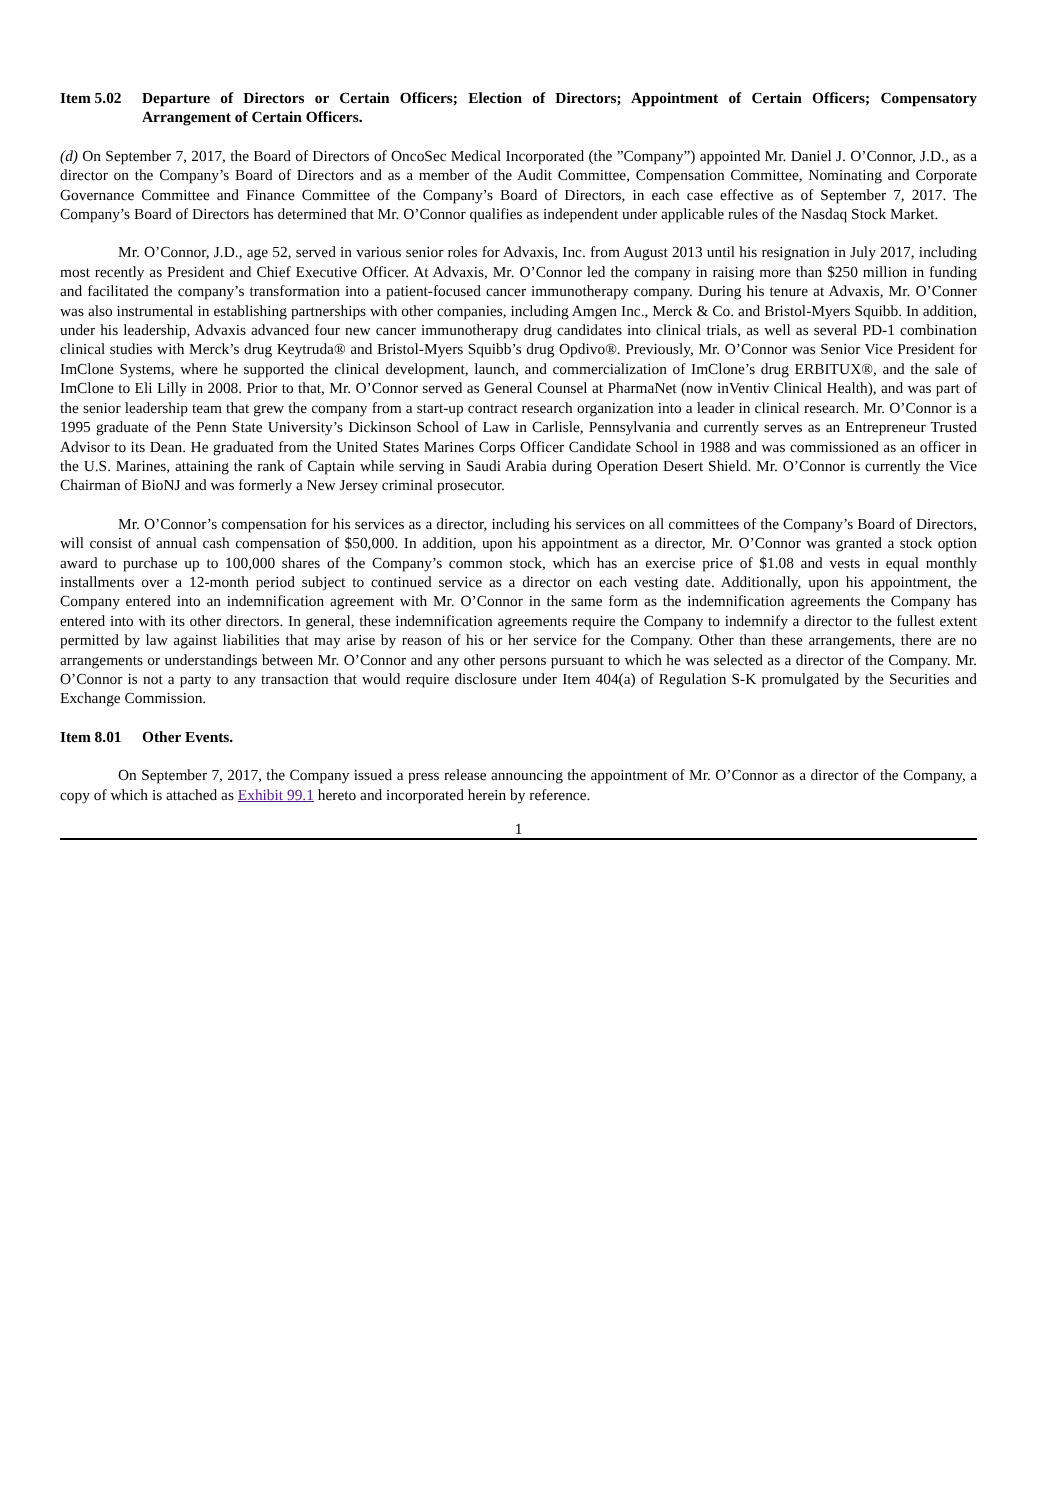Item 5.02
Departure of Directors or Certain Officers; Election of Directors; Appointment of Certain Officers; Compensatory Arrangement of Certain Officers.
(d) On September 7, 2017, the Board of Directors of OncoSec Medical Incorporated (the ”Company”) appointed Mr. Daniel J. O’Connor, J.D., as a director on the Company’s Board of Directors and as a member of the Audit Committee, Compensation Committee, Nominating and Corporate Governance Committee and Finance Committee of the Company’s Board of Directors, in each case effective as of September 7, 2017. The Company’s Board of Directors has determined that Mr. O’Connor qualifies as independent under applicable rules of the Nasdaq Stock Market.
Mr. O’Connor, J.D., age 52, served in various senior roles for Advaxis, Inc. from August 2013 until his resignation in July 2017, including most recently as President and Chief Executive Officer. At Advaxis, Mr. O’Connor led the company in raising more than $250 million in funding and facilitated the company’s transformation into a patient-focused cancer immunotherapy company. During his tenure at Advaxis, Mr. O’Conner was also instrumental in establishing partnerships with other companies, including Amgen Inc., Merck & Co. and Bristol-Myers Squibb. In addition, under his leadership, Advaxis advanced four new cancer immunotherapy drug candidates into clinical trials, as well as several PD-1 combination clinical studies with Merck’s drug Keytruda® and Bristol-Myers Squibb’s drug Opdivo®. Previously, Mr. O’Connor was Senior Vice President for ImClone Systems, where he supported the clinical development, launch, and commercialization of ImClone’s drug ERBITUX®, and the sale of ImClone to Eli Lilly in 2008. Prior to that, Mr. O’Connor served as General Counsel at PharmaNet (now inVentiv Clinical Health), and was part of the senior leadership team that grew the company from a start-up contract research organization into a leader in clinical research. Mr. O’Connor is a 1995 graduate of the Penn State University’s Dickinson School of Law in Carlisle, Pennsylvania and currently serves as an Entrepreneur Trusted Advisor to its Dean. He graduated from the United States Marines Corps Officer Candidate School in 1988 and was commissioned as an officer in the U.S. Marines, attaining the rank of Captain while serving in Saudi Arabia during Operation Desert Shield. Mr. O’Connor is currently the Vice Chairman of BioNJ and was formerly a New Jersey criminal prosecutor.
Mr. O’Connor’s compensation for his services as a director, including his services on all committees of the Company’s Board of Directors, will consist of annual cash compensation of $50,000. In addition, upon his appointment as a director, Mr. O’Connor was granted a stock option award to purchase up to 100,000 shares of the Company’s common stock, which has an exercise price of $1.08 and vests in equal monthly installments over a 12-month period subject to continued service as a director on each vesting date. Additionally, upon his appointment, the Company entered into an indemnification agreement with Mr. O’Connor in the same form as the indemnification agreements the Company has entered into with its other directors. In general, these indemnification agreements require the Company to indemnify a director to the fullest extent permitted by law against liabilities that may arise by reason of his or her service for the Company. Other than these arrangements, there are no arrangements or understandings between Mr. O’Connor and any other persons pursuant to which he was selected as a director of the Company. Mr. O’Connor is not a party to any transaction that would require disclosure under Item 404(a) of Regulation S-K promulgated by the Securities and Exchange Commission.
Item 8.01
Other Events.
On September 7, 2017, the Company issued a press release announcing the appointment of Mr. O’Connor as a director of the Company, a copy of which is attached as Exhibit 99.1 hereto and incorporated herein by reference.
1